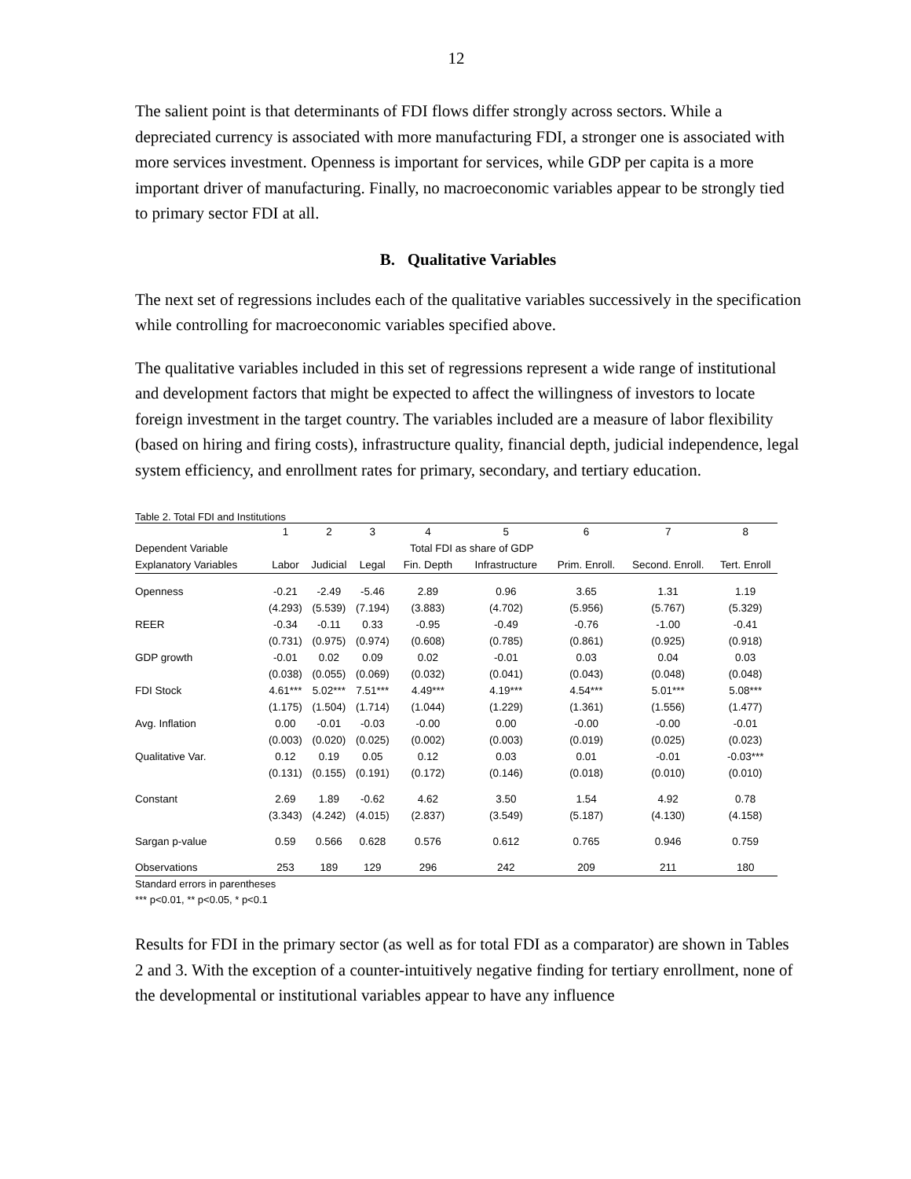12
The salient point is that determinants of FDI flows differ strongly across sectors. While a depreciated currency is associated with more manufacturing FDI, a stronger one is associated with more services investment. Openness is important for services, while GDP per capita is a more important driver of manufacturing. Finally, no macroeconomic variables appear to be strongly tied to primary sector FDI at all.
B. Qualitative Variables
The next set of regressions includes each of the qualitative variables successively in the specification while controlling for macroeconomic variables specified above.
The qualitative variables included in this set of regressions represent a wide range of institutional and development factors that might be expected to affect the willingness of investors to locate foreign investment in the target country. The variables included are a measure of labor flexibility (based on hiring and firing costs), infrastructure quality, financial depth, judicial independence, legal system efficiency, and enrollment rates for primary, secondary, and tertiary education.
Table 2. Total FDI and Institutions
| | 1 | 2 | 3 | 4 | 5 | 6 | 7 | 8 |
| --- | --- | --- | --- | --- | --- | --- | --- | --- |
| Dependent Variable | | | | Total FDI as share of GDP | | | | |
| Explanatory Variables | Labor | Judicial | Legal | Fin. Depth | Infrastructure | Prim. Enroll. | Second. Enroll. | Tert. Enroll |
| Openness | -0.21 | -2.49 | -5.46 | 2.89 | 0.96 | 3.65 | 1.31 | 1.19 |
| | (4.293) | (5.539) | (7.194) | (3.883) | (4.702) | (5.956) | (5.767) | (5.329) |
| REER | -0.34 | -0.11 | 0.33 | -0.95 | -0.49 | -0.76 | -1.00 | -0.41 |
| | (0.731) | (0.975) | (0.974) | (0.608) | (0.785) | (0.861) | (0.925) | (0.918) |
| GDP growth | -0.01 | 0.02 | 0.09 | 0.02 | -0.01 | 0.03 | 0.04 | 0.03 |
| | (0.038) | (0.055) | (0.069) | (0.032) | (0.041) | (0.043) | (0.048) | (0.048) |
| FDI Stock | 4.61*** | 5.02*** | 7.51*** | 4.49*** | 4.19*** | 4.54*** | 5.01*** | 5.08*** |
| | (1.175) | (1.504) | (1.714) | (1.044) | (1.229) | (1.361) | (1.556) | (1.477) |
| Avg. Inflation | 0.00 | -0.01 | -0.03 | -0.00 | 0.00 | -0.00 | -0.00 | -0.01 |
| | (0.003) | (0.020) | (0.025) | (0.002) | (0.003) | (0.019) | (0.025) | (0.023) |
| Qualitative Var. | 0.12 | 0.19 | 0.05 | 0.12 | 0.03 | 0.01 | -0.01 | -0.03*** |
| | (0.131) | (0.155) | (0.191) | (0.172) | (0.146) | (0.018) | (0.010) | (0.010) |
| Constant | 2.69 | 1.89 | -0.62 | 4.62 | 3.50 | 1.54 | 4.92 | 0.78 |
| | (3.343) | (4.242) | (4.015) | (2.837) | (3.549) | (5.187) | (4.130) | (4.158) |
| Sargan p-value | 0.59 | 0.566 | 0.628 | 0.576 | 0.612 | 0.765 | 0.946 | 0.759 |
| Observations | 253 | 189 | 129 | 296 | 242 | 209 | 211 | 180 |
Standard errors in parentheses
*** p<0.01, ** p<0.05, * p<0.1
Results for FDI in the primary sector (as well as for total FDI as a comparator) are shown in Tables 2 and 3. With the exception of a counter-intuitively negative finding for tertiary enrollment, none of the developmental or institutional variables appear to have any influence